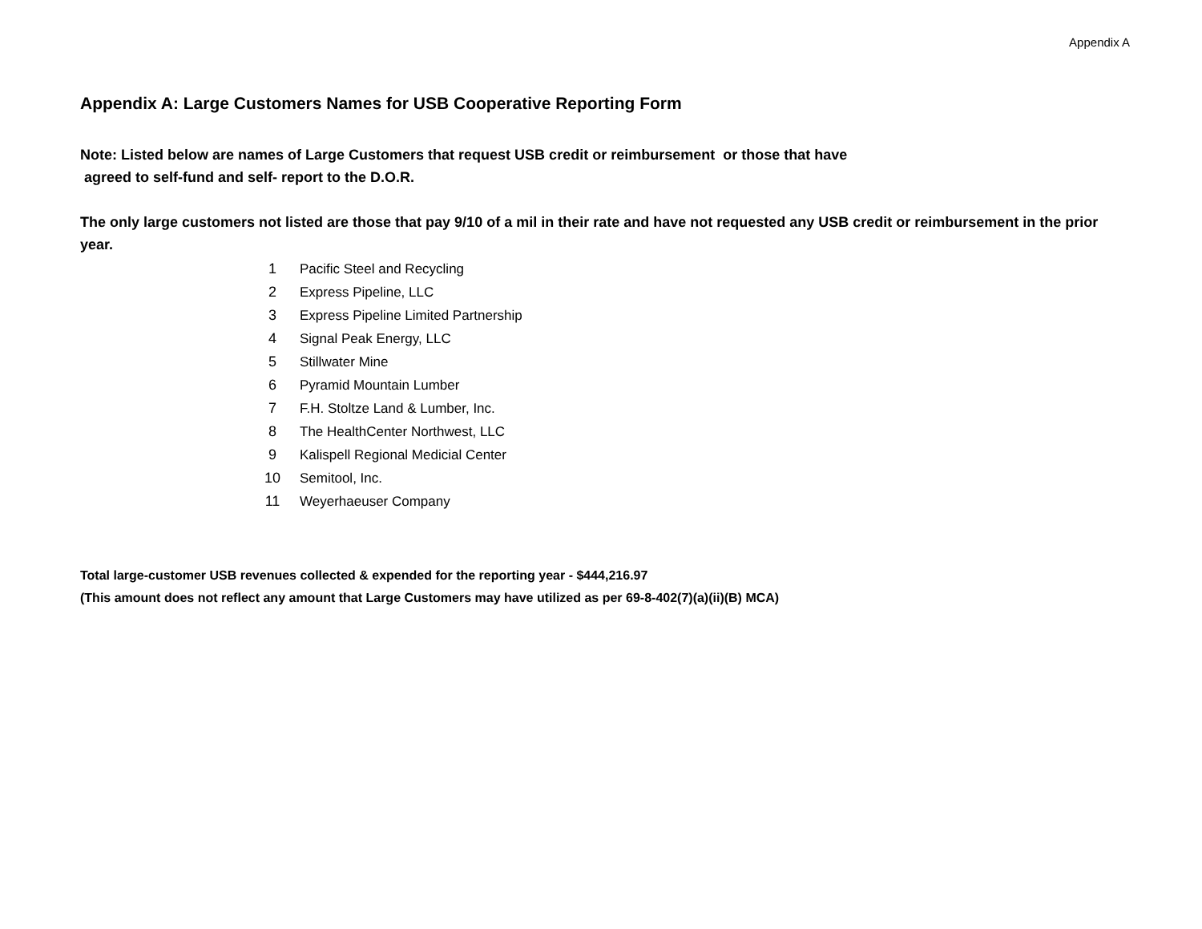Appendix A
Appendix A: Large Customers Names for USB Cooperative Reporting Form
Note: Listed below are names of Large Customers that request USB credit or reimbursement or those that have
agreed to self-fund and self- report to the D.O.R.
The only large customers not listed are those that pay 9/10 of a mil in their rate and have not requested any USB credit or reimbursement in the prior year.
| 1 | Pacific Steel and Recycling |
| 2 | Express Pipeline, LLC |
| 3 | Express Pipeline Limited Partnership |
| 4 | Signal Peak Energy, LLC |
| 5 | Stillwater Mine |
| 6 | Pyramid Mountain Lumber |
| 7 | F.H. Stoltze Land & Lumber, Inc. |
| 8 | The HealthCenter Northwest, LLC |
| 9 | Kalispell Regional Medicial Center |
| 10 | Semitool, Inc. |
| 11 | Weyerhaeuser Company |
Total large-customer USB revenues collected & expended for the reporting year - $444,216.97
(This amount does not reflect any amount that Large Customers may have utilized as per 69-8-402(7)(a)(ii)(B) MCA)